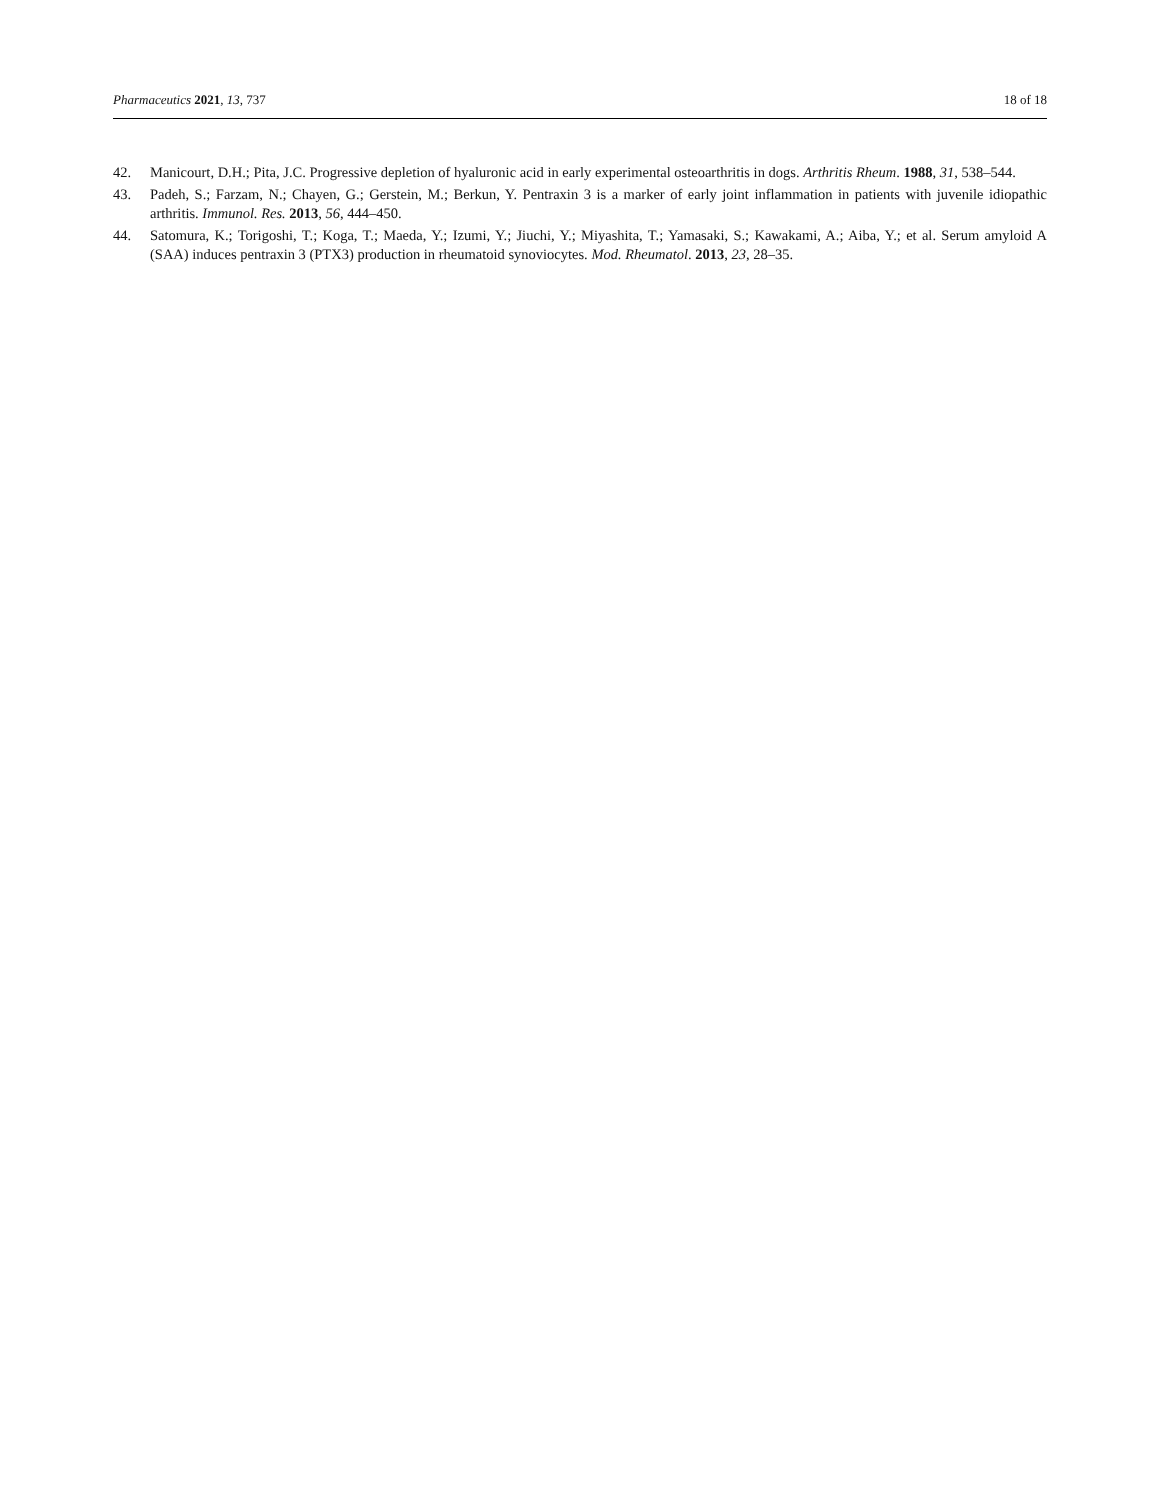Pharmaceutics 2021, 13, 737 18 of 18
42. Manicourt, D.H.; Pita, J.C. Progressive depletion of hyaluronic acid in early experimental osteoarthritis in dogs. Arthritis Rheum. 1988, 31, 538–544.
43. Padeh, S.; Farzam, N.; Chayen, G.; Gerstein, M.; Berkun, Y. Pentraxin 3 is a marker of early joint inflammation in patients with juvenile idiopathic arthritis. Immunol. Res. 2013, 56, 444–450.
44. Satomura, K.; Torigoshi, T.; Koga, T.; Maeda, Y.; Izumi, Y.; Jiuchi, Y.; Miyashita, T.; Yamasaki, S.; Kawakami, A.; Aiba, Y.; et al. Serum amyloid A (SAA) induces pentraxin 3 (PTX3) production in rheumatoid synoviocytes. Mod. Rheumatol. 2013, 23, 28–35.